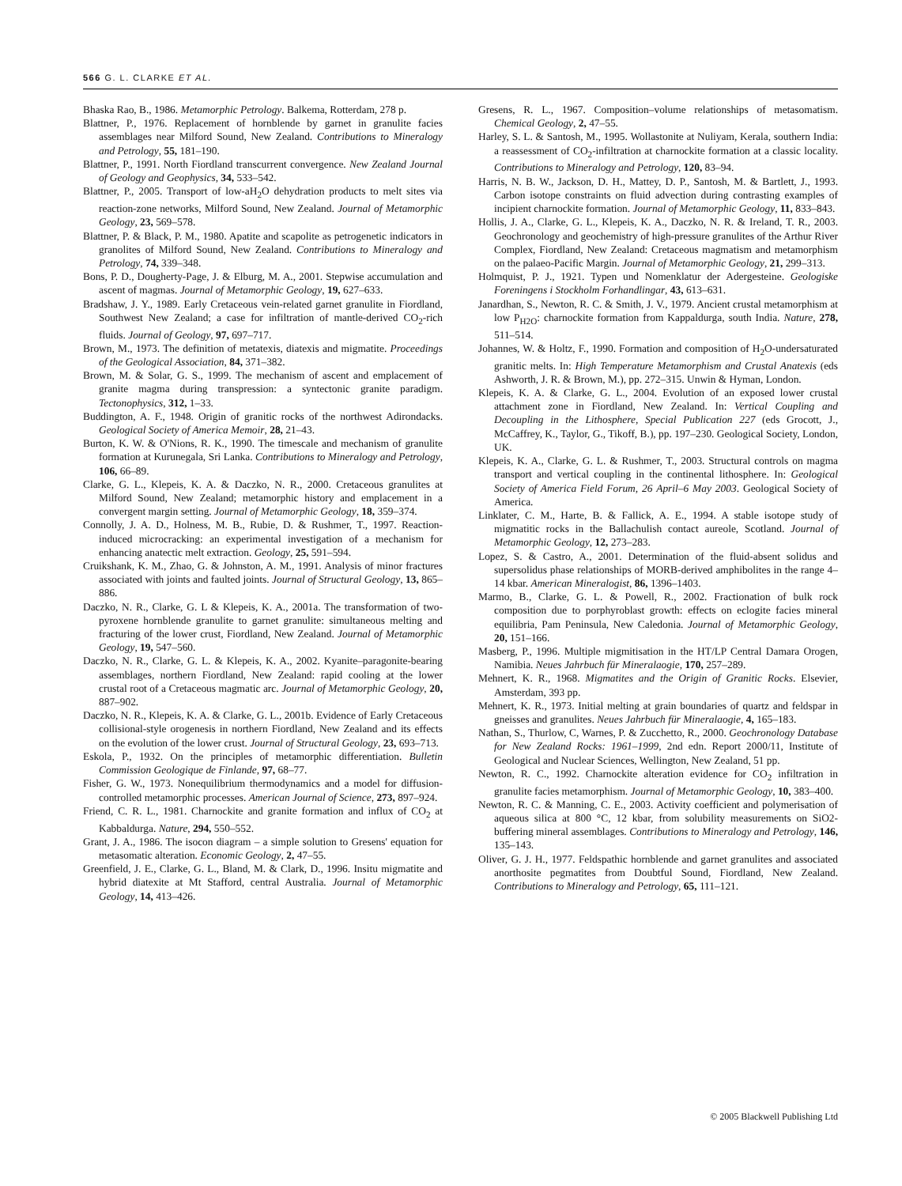566 G. L. CLARKE ET AL.
Bhaska Rao, B., 1986. Metamorphic Petrology. Balkema, Rotterdam, 278 p.
Blattner, P., 1976. Replacement of hornblende by garnet in granulite facies assemblages near Milford Sound, New Zealand. Contributions to Mineralogy and Petrology, 55, 181–190.
Blattner, P., 1991. North Fiordland transcurrent convergence. New Zealand Journal of Geology and Geophysics, 34, 533–542.
Blattner, P., 2005. Transport of low-aH<sub>2</sub>O dehydration products to melt sites via reaction-zone networks, Milford Sound, New Zealand. Journal of Metamorphic Geology, 23, 569–578.
Blattner, P. & Black, P. M., 1980. Apatite and scapolite as petrogenetic indicators in granolites of Milford Sound, New Zealand. Contributions to Mineralogy and Petrology, 74, 339–348.
Bons, P. D., Dougherty-Page, J. & Elburg, M. A., 2001. Stepwise accumulation and ascent of magmas. Journal of Metamorphic Geology, 19, 627–633.
Bradshaw, J. Y., 1989. Early Cretaceous vein-related garnet granulite in Fiordland, Southwest New Zealand; a case for infiltration of mantle-derived CO<sub>2</sub>-rich fluids. Journal of Geology, 97, 697–717.
Brown, M., 1973. The definition of metatexis, diatexis and migmatite. Proceedings of the Geological Association, 84, 371–382.
Brown, M. & Solar, G. S., 1999. The mechanism of ascent and emplacement of granite magma during transpression: a syntectonic granite paradigm. Tectonophysics, 312, 1–33.
Buddington, A. F., 1948. Origin of granitic rocks of the northwest Adirondacks. Geological Society of America Memoir, 28, 21–43.
Burton, K. W. & O'Nions, R. K., 1990. The timescale and mechanism of granulite formation at Kurunegala, Sri Lanka. Contributions to Mineralogy and Petrology, 106, 66–89.
Clarke, G. L., Klepeis, K. A. & Daczko, N. R., 2000. Cretaceous granulites at Milford Sound, New Zealand; metamorphic history and emplacement in a convergent margin setting. Journal of Metamorphic Geology, 18, 359–374.
Connolly, J. A. D., Holness, M. B., Rubie, D. & Rushmer, T., 1997. Reaction-induced microcracking: an experimental investigation of a mechanism for enhancing anatectic melt extraction. Geology, 25, 591–594.
Cruikshank, K. M., Zhao, G. & Johnston, A. M., 1991. Analysis of minor fractures associated with joints and faulted joints. Journal of Structural Geology, 13, 865–886.
Daczko, N. R., Clarke, G. L & Klepeis, K. A., 2001a. The transformation of two-pyroxene hornblende granulite to garnet granulite: simultaneous melting and fracturing of the lower crust, Fiordland, New Zealand. Journal of Metamorphic Geology, 19, 547–560.
Daczko, N. R., Clarke, G. L. & Klepeis, K. A., 2002. Kyanite–paragonite-bearing assemblages, northern Fiordland, New Zealand: rapid cooling at the lower crustal root of a Cretaceous magmatic arc. Journal of Metamorphic Geology, 20, 887–902.
Daczko, N. R., Klepeis, K. A. & Clarke, G. L., 2001b. Evidence of Early Cretaceous collisional-style orogenesis in northern Fiordland, New Zealand and its effects on the evolution of the lower crust. Journal of Structural Geology, 23, 693–713.
Eskola, P., 1932. On the principles of metamorphic differentiation. Bulletin Commission Geologique de Finlande, 97, 68–77.
Fisher, G. W., 1973. Nonequilibrium thermodynamics and a model for diffusion-controlled metamorphic processes. American Journal of Science, 273, 897–924.
Friend, C. R. L., 1981. Charnockite and granite formation and influx of CO<sub>2</sub> at Kabbaldurga. Nature, 294, 550–552.
Grant, J. A., 1986. The isocon diagram – a simple solution to Gresens' equation for metasomatic alteration. Economic Geology, 2, 47–55.
Greenfield, J. E., Clarke, G. L., Bland, M. & Clark, D., 1996. Insitu migmatite and hybrid diatexite at Mt Stafford, central Australia. Journal of Metamorphic Geology, 14, 413–426.
Gresens, R. L., 1967. Composition–volume relationships of metasomatism. Chemical Geology, 2, 47–55.
Harley, S. L. & Santosh, M., 1995. Wollastonite at Nuliyam, Kerala, southern India: a reassessment of CO<sub>2</sub>-infiltration at charnockite formation at a classic locality. Contributions to Mineralogy and Petrology, 120, 83–94.
Harris, N. B. W., Jackson, D. H., Mattey, D. P., Santosh, M. & Bartlett, J., 1993. Carbon isotope constraints on fluid advection during contrasting examples of incipient charnockite formation. Journal of Metamorphic Geology, 11, 833–843.
Hollis, J. A., Clarke, G. L., Klepeis, K. A., Daczko, N. R. & Ireland, T. R., 2003. Geochronology and geochemistry of high-pressure granulites of the Arthur River Complex, Fiordland, New Zealand: Cretaceous magmatism and metamorphism on the palaeo-Pacific Margin. Journal of Metamorphic Geology, 21, 299–313.
Holmquist, P. J., 1921. Typen und Nomenklatur der Adergesteine. Geologiske Foreningens i Stockholm Forhandlingar, 43, 613–631.
Janardhan, S., Newton, R. C. & Smith, J. V., 1979. Ancient crustal metamorphism at low P<sub>H2O</sub>: charnockite formation from Kappaldurga, south India. Nature, 278, 511–514.
Johannes, W. & Holtz, F., 1990. Formation and composition of H<sub>2</sub>O-undersaturated granitic melts. In: High Temperature Metamorphism and Crustal Anatexis (eds Ashworth, J. R. & Brown, M.), pp. 272–315. Unwin & Hyman, London.
Klepeis, K. A. & Clarke, G. L., 2004. Evolution of an exposed lower crustal attachment zone in Fiordland, New Zealand. In: Vertical Coupling and Decoupling in the Lithosphere, Special Publication 227 (eds Grocott, J., McCaffrey, K., Taylor, G., Tikoff, B.), pp. 197–230. Geological Society, London, UK.
Klepeis, K. A., Clarke, G. L. & Rushmer, T., 2003. Structural controls on magma transport and vertical coupling in the continental lithosphere. In: Geological Society of America Field Forum, 26 April–6 May 2003. Geological Society of America.
Linklater, C. M., Harte, B. & Fallick, A. E., 1994. A stable isotope study of migmatitic rocks in the Ballachulish contact aureole, Scotland. Journal of Metamorphic Geology, 12, 273–283.
Lopez, S. & Castro, A., 2001. Determination of the fluid-absent solidus and supersolidus phase relationships of MORB-derived amphibolites in the range 4–14 kbar. American Mineralogist, 86, 1396–1403.
Marmo, B., Clarke, G. L. & Powell, R., 2002. Fractionation of bulk rock composition due to porphyroblast growth: effects on eclogite facies mineral equilibria, Pam Peninsula, New Caledonia. Journal of Metamorphic Geology, 20, 151–166.
Masberg, P., 1996. Multiple migmitisation in the HT/LP Central Damara Orogen, Namibia. Neues Jahrbuch für Mineralaogie, 170, 257–289.
Mehnert, K. R., 1968. Migmatites and the Origin of Granitic Rocks. Elsevier, Amsterdam, 393 pp.
Mehnert, K. R., 1973. Initial melting at grain boundaries of quartz and feldspar in gneisses and granulites. Neues Jahrbuch für Mineralaogie, 4, 165–183.
Nathan, S., Thurlow, C, Warnes, P. & Zucchetto, R., 2000. Geochronology Database for New Zealand Rocks: 1961–1999, 2nd edn. Report 2000/11, Institute of Geological and Nuclear Sciences, Wellington, New Zealand, 51 pp.
Newton, R. C., 1992. Charnockite alteration evidence for CO<sub>2</sub> infiltration in granulite facies metamorphism. Journal of Metamorphic Geology, 10, 383–400.
Newton, R. C. & Manning, C. E., 2003. Activity coefficient and polymerisation of aqueous silica at 800 °C, 12 kbar, from solubility measurements on SiO2-buffering mineral assemblages. Contributions to Mineralogy and Petrology, 146, 135–143.
Oliver, G. J. H., 1977. Feldspathic hornblende and garnet granulites and associated anorthosite pegmatites from Doubtful Sound, Fiordland, New Zealand. Contributions to Mineralogy and Petrology, 65, 111–121.
© 2005 Blackwell Publishing Ltd